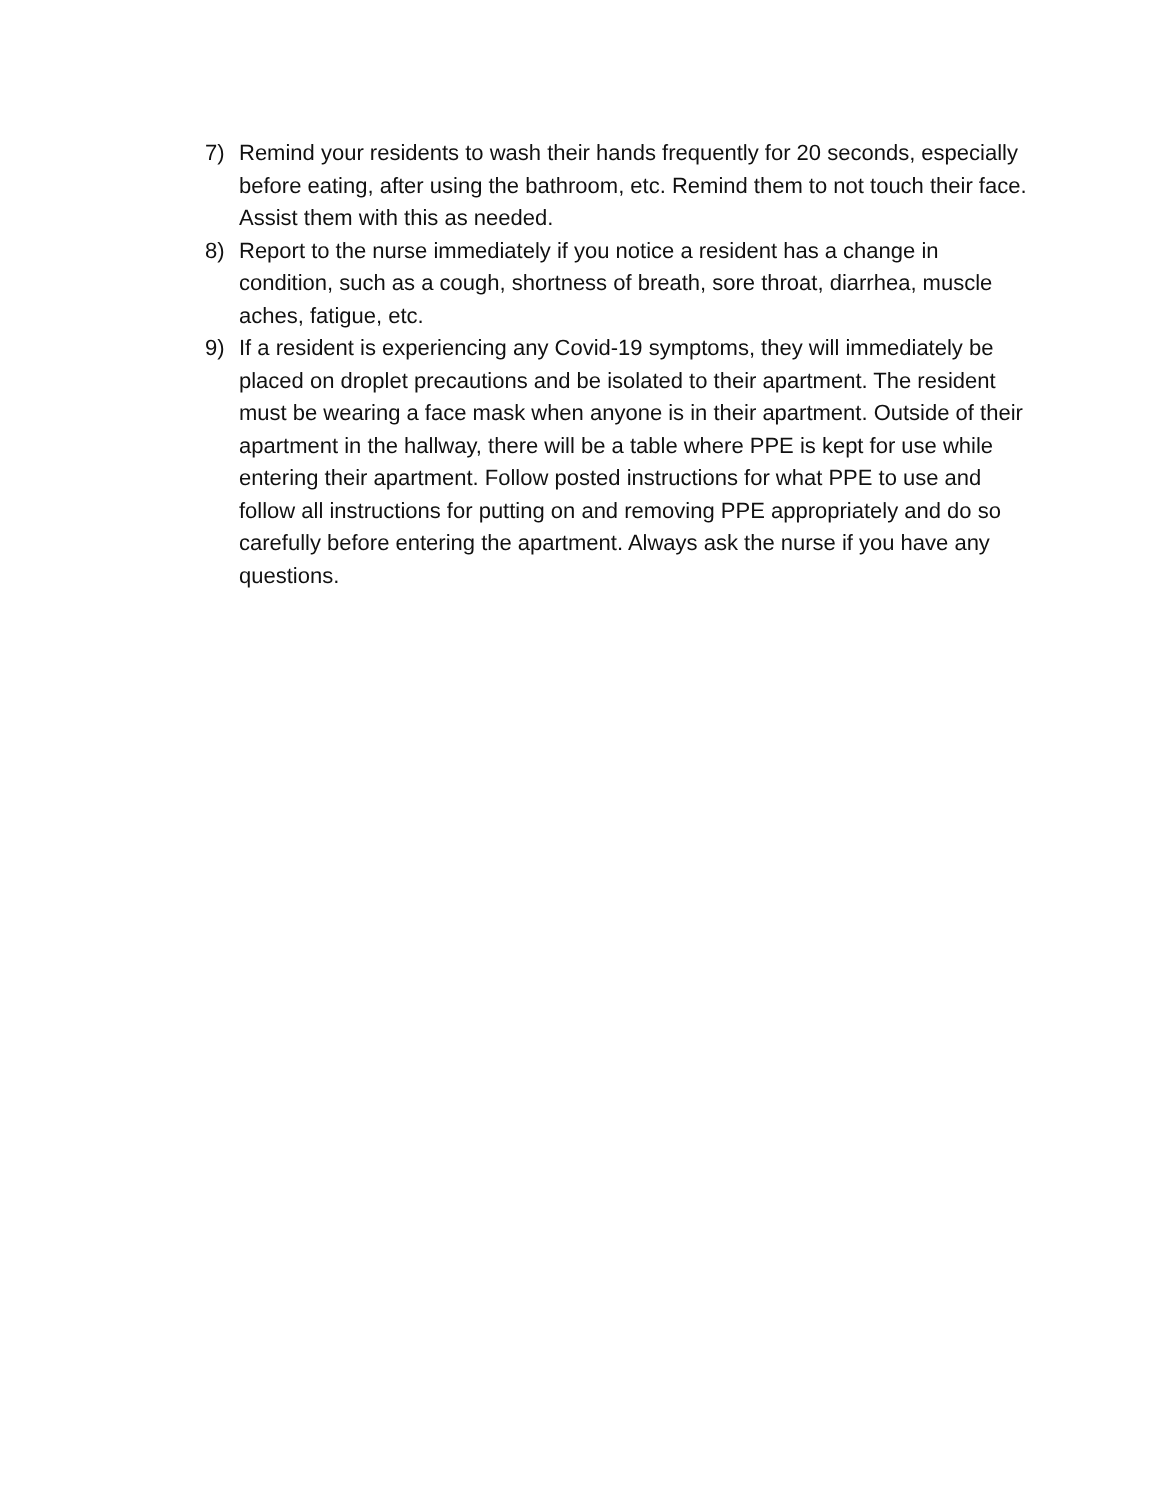7) Remind your residents to wash their hands frequently for 20 seconds, especially before eating, after using the bathroom, etc. Remind them to not touch their face. Assist them with this as needed.
8) Report to the nurse immediately if you notice a resident has a change in condition, such as a cough, shortness of breath, sore throat, diarrhea, muscle aches, fatigue, etc.
9) If a resident is experiencing any Covid-19 symptoms, they will immediately be placed on droplet precautions and be isolated to their apartment. The resident must be wearing a face mask when anyone is in their apartment. Outside of their apartment in the hallway, there will be a table where PPE is kept for use while entering their apartment. Follow posted instructions for what PPE to use and follow all instructions for putting on and removing PPE appropriately and do so carefully before entering the apartment. Always ask the nurse if you have any questions.